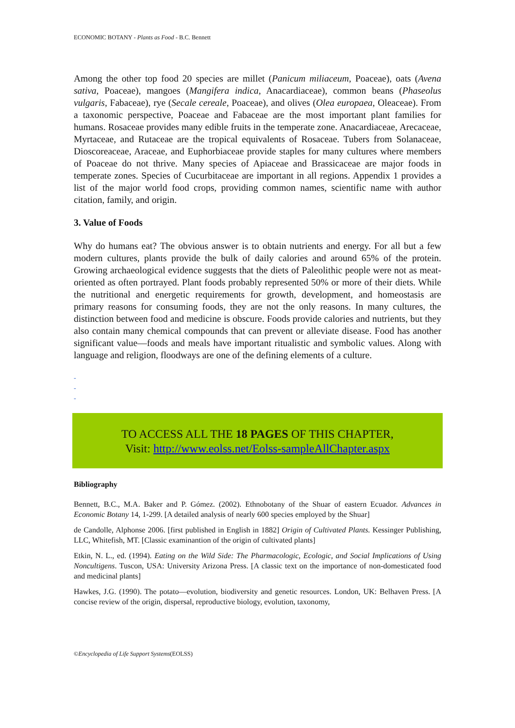ECONOMIC BOTANY - Plants as Food - B.C. Bennett
Among the other top food 20 species are millet (Panicum miliaceum, Poaceae), oats (Avena sativa, Poaceae), mangoes (Mangifera indica, Anacardiaceae), common beans (Phaseolus vulgaris, Fabaceae), rye (Secale cereale, Poaceae), and olives (Olea europaea, Oleaceae). From a taxonomic perspective, Poaceae and Fabaceae are the most important plant families for humans. Rosaceae provides many edible fruits in the temperate zone. Anacardiaceae, Arecaceae, Myrtaceae, and Rutaceae are the tropical equivalents of Rosaceae. Tubers from Solanaceae, Dioscoreaceae, Araceae, and Euphorbiaceae provide staples for many cultures where members of Poaceae do not thrive. Many species of Apiaceae and Brassicaceae are major foods in temperate zones. Species of Cucurbitaceae are important in all regions. Appendix 1 provides a list of the major world food crops, providing common names, scientific name with author citation, family, and origin.
3. Value of Foods
Why do humans eat? The obvious answer is to obtain nutrients and energy. For all but a few modern cultures, plants provide the bulk of daily calories and around 65% of the protein. Growing archaeological evidence suggests that the diets of Paleolithic people were not as meat-oriented as often portrayed. Plant foods probably represented 50% or more of their diets. While the nutritional and energetic requirements for growth, development, and homeostasis are primary reasons for consuming foods, they are not the only reasons. In many cultures, the distinction between food and medicine is obscure. Foods provide calories and nutrients, but they also contain many chemical compounds that can prevent or alleviate disease. Food has another significant value—foods and meals have important ritualistic and symbolic values. Along with language and religion, floodways are one of the defining elements of a culture.
-
-
-
TO ACCESS ALL THE 18 PAGES OF THIS CHAPTER,
Visit: http://www.eolss.net/Eolss-sampleAllChapter.aspx
Bibliography
Bennett, B.C., M.A. Baker and P. Gómez. (2002). Ethnobotany of the Shuar of eastern Ecuador. Advances in Economic Botany 14, 1-299. [A detailed analysis of nearly 600 species employed by the Shuar]
de Candolle, Alphonse 2006. [first published in English in 1882] Origin of Cultivated Plants. Kessinger Publishing, LLC, Whitefish, MT. [Classic examinantion of the origin of cultivated plants]
Etkin, N. L., ed. (1994). Eating on the Wild Side: The Pharmacologic, Ecologic, and Social Implications of Using Noncultigens. Tuscon, USA: University Arizona Press. [A classic text on the importance of non-domesticated food and medicinal plants]
Hawkes, J.G. (1990). The potato—evolution, biodiversity and genetic resources. London, UK: Belhaven Press. [A concise review of the origin, dispersal, reproductive biology, evolution, taxonomy,
©Encyclopedia of Life Support Systems(EOLSS)